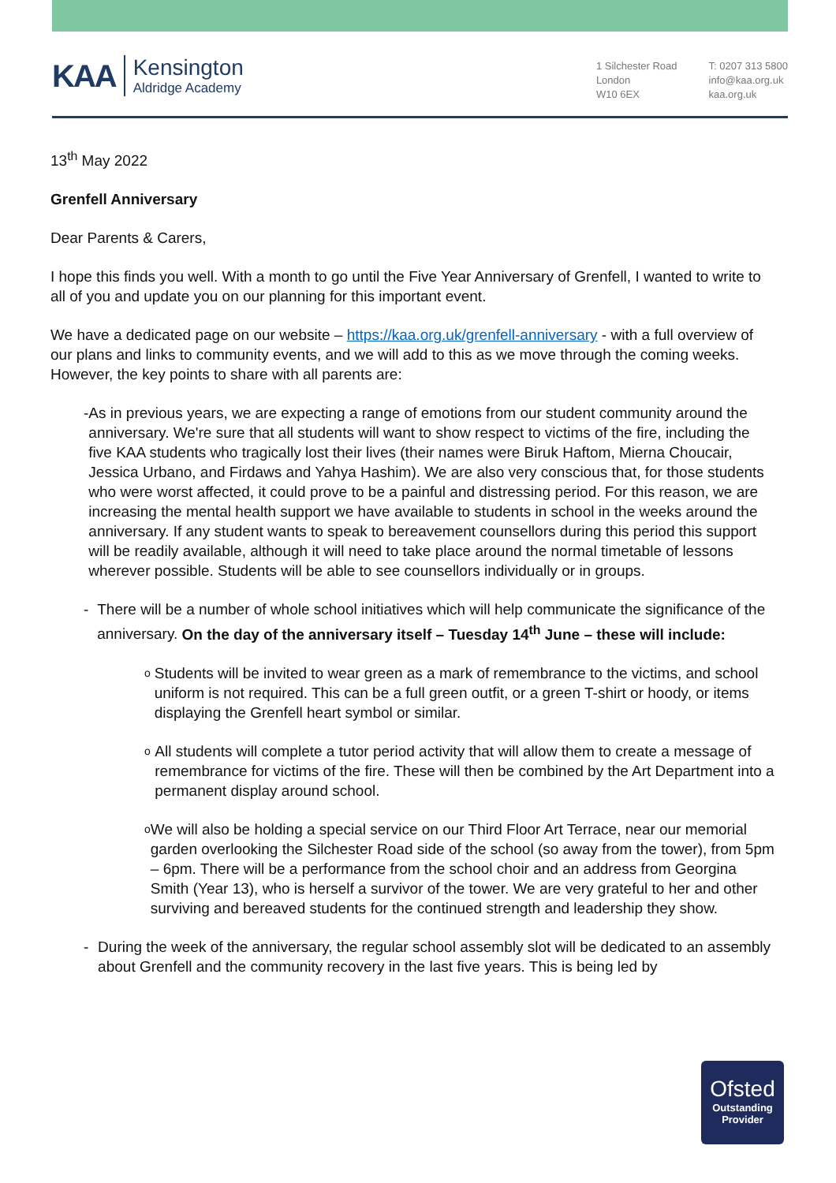KAA
Kensington
Aldridge Academy
1 Silchester Road
London
W10 6EX
T: 0207 313 5800
info@kaa.org.uk
kaa.org.uk
13<sup>th</sup> May 2022
Grenfell Anniversary
Dear Parents & Carers,
I hope this finds you well. With a month to go until the Five Year Anniversary of Grenfell, I wanted to write to all of you and update you on our planning for this important event.
We have a dedicated page on our website – https://kaa.org.uk/grenfell-anniversary - with a full overview of our plans and links to community events, and we will add to this as we move through the coming weeks. However, the key points to share with all parents are:
- As in previous years, we are expecting a range of emotions from our student community around the anniversary. We're sure that all students will want to show respect to victims of the fire, including the five KAA students who tragically lost their lives (their names were Biruk Haftom, Mierna Choucair, Jessica Urbano, and Firdaws and Yahya Hashim). We are also very conscious that, for those students who were worst affected, it could prove to be a painful and distressing period. For this reason, we are increasing the mental health support we have available to students in school in the weeks around the anniversary. If any student wants to speak to bereavement counsellors during this period this support will be readily available, although it will need to take place around the normal timetable of lessons wherever possible. Students will be able to see counsellors individually or in groups.
- There will be a number of whole school initiatives which will help communicate the significance of the anniversary. On the day of the anniversary itself – Tuesday 14<sup>th</sup> June – these will include:
o
Students will be invited to wear green as a mark of remembrance to the victims, and school uniform is not required. This can be a full green outfit, or a green T-shirt or hoody, or items displaying the Grenfell heart symbol or similar.
o
All students will complete a tutor period activity that will allow them to create a message of remembrance for victims of the fire. These will then be combined by the Art Department into a permanent display around school.
o
We will also be holding a special service on our Third Floor Art Terrace, near our memorial garden overlooking the Silchester Road side of the school (so away from the tower), from 5pm – 6pm. There will be a performance from the school choir and an address from Georgina Smith (Year 13), who is herself a survivor of the tower. We are very grateful to her and other surviving and bereaved students for the continued strength and leadership they show.
- During the week of the anniversary, the regular school assembly slot will be dedicated to an assembly about Grenfell and the community recovery in the last five years. This is being led by
Ofsted
Outstanding
Provider